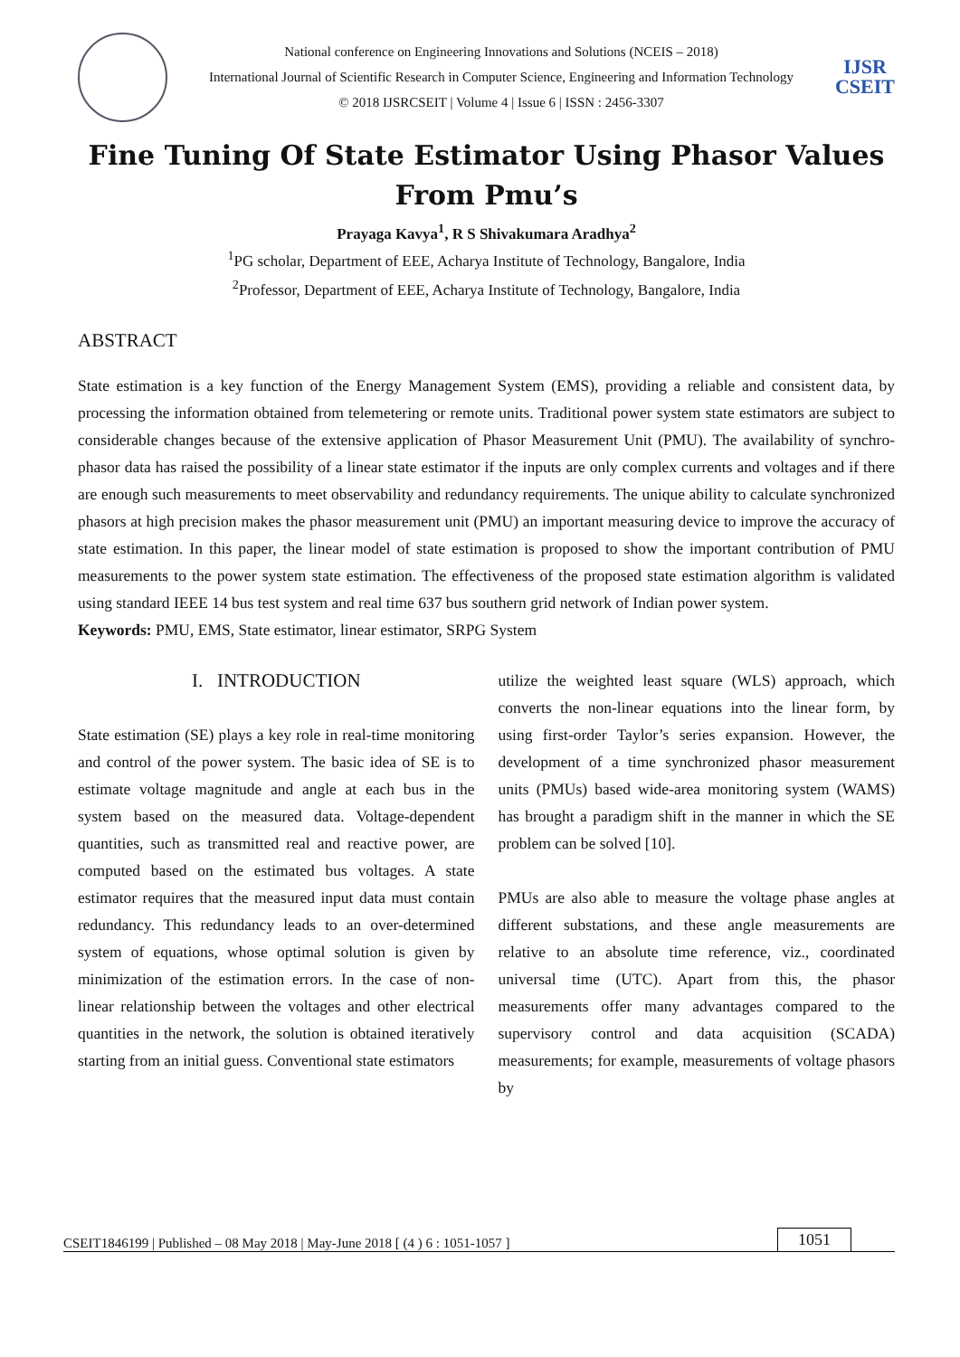National conference on Engineering Innovations and Solutions (NCEIS – 2018)
International Journal of Scientific Research in Computer Science, Engineering and Information Technology
© 2018 IJSRCSEIT | Volume 4 | Issue 6 | ISSN : 2456-3307
IJSR
CSEIT
Fine Tuning Of State Estimator Using Phasor Values From Pmu’s
Prayaga Kavya<sup>1</sup>, R S Shivakumara Aradhya<sup>2</sup>
<sup>1</sup> PG scholar, Department of EEE, Acharya Institute of Technology, Bangalore, India
<sup>2</sup> Professor, Department of EEE, Acharya Institute of Technology, Bangalore, India
ABSTRACT
State estimation is a key function of the Energy Management System (EMS), providing a reliable and consistent data, by processing the information obtained from telemetering or remote units. Traditional power system state estimators are subject to considerable changes because of the extensive application of Phasor Measurement Unit (PMU). The availability of synchro-phasor data has raised the possibility of a linear state estimator if the inputs are only complex currents and voltages and if there are enough such measurements to meet observability and redundancy requirements. The unique ability to calculate synchronized phasors at high precision makes the phasor measurement unit (PMU) an important measuring device to improve the accuracy of state estimation. In this paper, the linear model of state estimation is proposed to show the important contribution of PMU measurements to the power system state estimation. The effectiveness of the proposed state estimation algorithm is validated using standard IEEE 14 bus test system and real time 637 bus southern grid network of Indian power system.
Keywords: PMU, EMS, State estimator, linear estimator, SRPG System
I. INTRODUCTION
State estimation (SE) plays a key role in real-time monitoring and control of the power system. The basic idea of SE is to estimate voltage magnitude and angle at each bus in the system based on the measured data. Voltage-dependent quantities, such as transmitted real and reactive power, are computed based on the estimated bus voltages. A state estimator requires that the measured input data must contain redundancy. This redundancy leads to an over-determined system of equations, whose optimal solution is given by minimization of the estimation errors. In the case of non-linear relationship between the voltages and other electrical quantities in the network, the solution is obtained iteratively starting from an initial guess. Conventional state estimators
utilize the weighted least square (WLS) approach, which converts the non-linear equations into the linear form, by using first-order Taylor’s series expansion. However, the development of a time synchronized phasor measurement units (PMUs) based wide-area monitoring system (WAMS) has brought a paradigm shift in the manner in which the SE problem can be solved [10].
PMUs are also able to measure the voltage phase angles at different substations, and these angle measurements are relative to an absolute time reference, viz., coordinated universal time (UTC). Apart from this, the phasor measurements offer many advantages compared to the supervisory control and data acquisition (SCADA) measurements; for example, measurements of voltage phasors by
CSEIT1846199 | Published – 08 May 2018 | May-June 2018 [ (4 ) 6 : 1051-1057 ] 1051